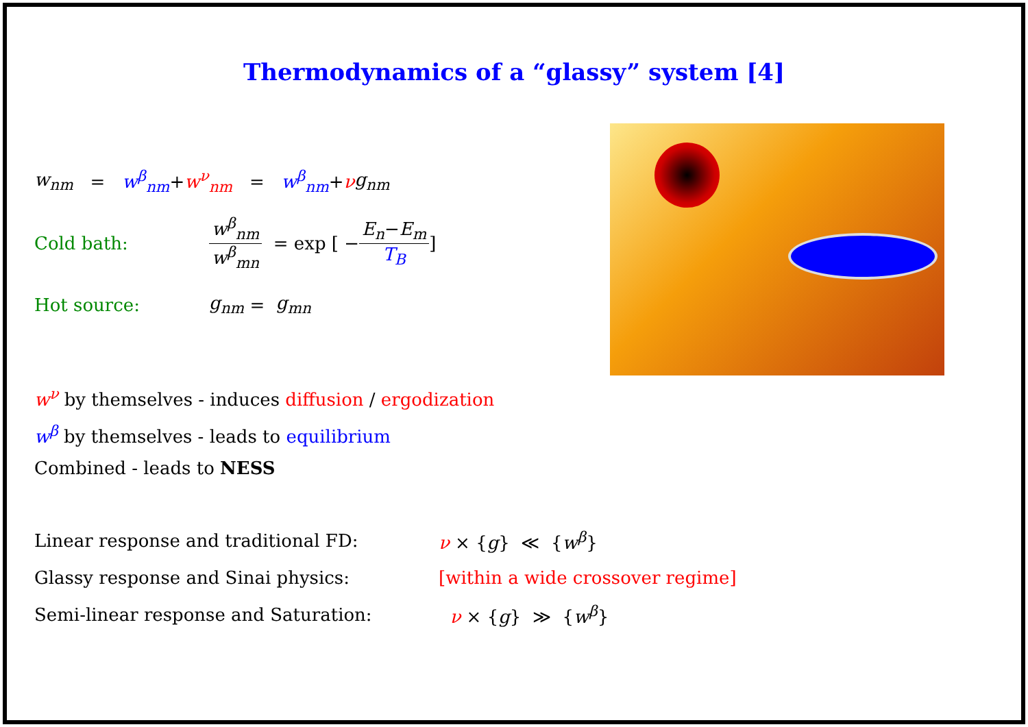Thermodynamics of a “glassy” system [4]
w<sub>nm</sub> = w<sup>β</sup><sub>nm</sub> + w<sup>ν</sup><sub>nm</sub> = w<sup>β</sup><sub>nm</sub> + ν g<sub>nm</sub>
Cold bath: w<sup>β</sup><sub>nm</sub> w<sup>β</sup><sub>mn</sub> = exp [ − E<sub>n</sub>−E<sub>m</sub> T<sub>B</sub> ]
Hot source: g<sub>nm</sub> = g<sub>mn</sub>
w<sup>ν</sup> by themselves - induces diffusion / ergodization
w<sup>β</sup> by themselves - leads to equilibrium
Combined - leads to NESS
Linear response and traditional FD: ν × {g} ≪ {w<sup>β</sup>}
Glassy response and Sinai physics:
[within a wide crossover regime]
Semi-linear response and Saturation: ν × {g} ≫ {w<sup>β</sup>}